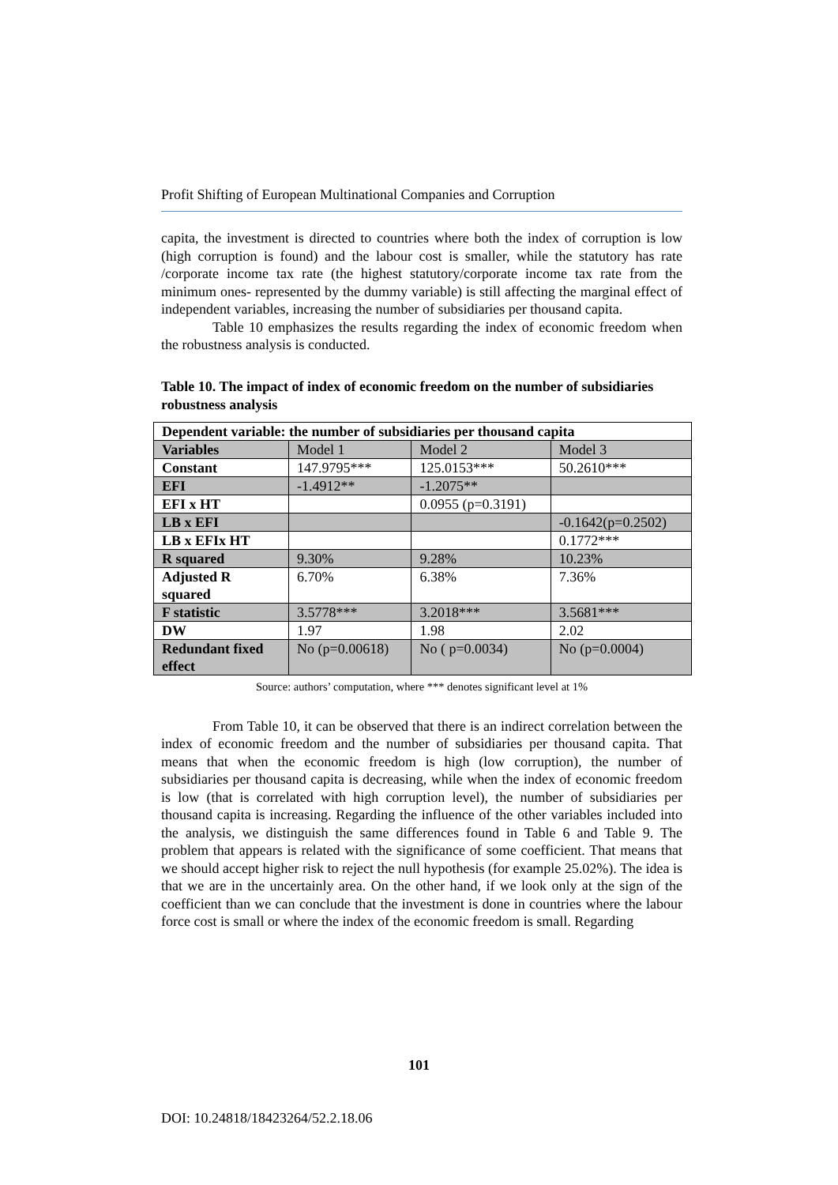Profit Shifting of European Multinational Companies and Corruption
capita, the investment is directed to countries where both the index of corruption is low (high corruption is found) and the labour cost is smaller, while the statutory has rate /corporate income tax rate (the highest statutory/corporate income tax rate from the minimum ones- represented by the dummy variable) is still affecting the marginal effect of independent variables, increasing the number of subsidiaries per thousand capita.
Table 10 emphasizes the results regarding the index of economic freedom when the robustness analysis is conducted.
Table 10. The impact of index of economic freedom on the number of subsidiaries robustness analysis
| Dependent variable: the number of subsidiaries per thousand capita | | | |
| Variables | Model 1 | Model 2 | Model 3 |
| Constant | 147.9795*** | 125.0153*** | 50.2610*** |
| EFI | -1.4912** | -1.2075** | |
| EFI x HT | | 0.0955 (p=0.3191) | |
| LB x EFI | | | -0.1642(p=0.2502) |
| LB x EFIx HT | | | 0.1772*** |
| R squared | 9.30% | 9.28% | 10.23% |
| Adjusted R squared | 6.70% | 6.38% | 7.36% |
| F statistic | 3.5778*** | 3.2018*** | 3.5681*** |
| DW | 1.97 | 1.98 | 2.02 |
| Redundant fixed effect | No (p=0.00618) | No ( p=0.0034) | No (p=0.0004) |
Source: authors’ computation, where *** denotes significant level at 1%
From Table 10, it can be observed that there is an indirect correlation between the index of economic freedom and the number of subsidiaries per thousand capita. That means that when the economic freedom is high (low corruption), the number of subsidiaries per thousand capita is decreasing, while when the index of economic freedom is low (that is correlated with high corruption level), the number of subsidiaries per thousand capita is increasing. Regarding the influence of the other variables included into the analysis, we distinguish the same differences found in Table 6 and Table 9. The problem that appears is related with the significance of some coefficient. That means that we should accept higher risk to reject the null hypothesis (for example 25.02%). The idea is that we are in the uncertainly area. On the other hand, if we look only at the sign of the coefficient than we can conclude that the investment is done in countries where the labour force cost is small or where the index of the economic freedom is small. Regarding
101
DOI: 10.24818/18423264/52.2.18.06